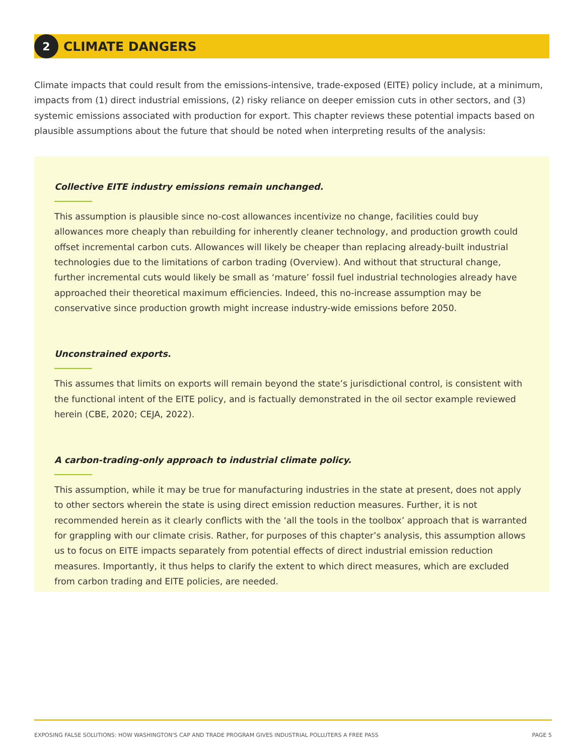2
CLIMATE DANGERS
Climate impacts that could result from the emissions-intensive, trade-exposed (EITE) policy include, at a minimum, impacts from (1) direct industrial emissions, (2) risky reliance on deeper emission cuts in other sectors, and (3) systemic emissions associated with production for export. This chapter reviews these potential impacts based on plausible assumptions about the future that should be noted when interpreting results of the analysis:
Collective EITE industry emissions remain unchanged.
This assumption is plausible since no-cost allowances incentivize no change, facilities could buy allowances more cheaply than rebuilding for inherently cleaner technology, and production growth could offset incremental carbon cuts. Allowances will likely be cheaper than replacing already-built industrial technologies due to the limitations of carbon trading (Overview). And without that structural change, further incremental cuts would likely be small as ‘mature’ fossil fuel industrial technologies already have approached their theoretical maximum efficiencies. Indeed, this no-increase assumption may be conservative since production growth might increase industry-wide emissions before 2050.
Unconstrained exports.
This assumes that limits on exports will remain beyond the state’s jurisdictional control, is consistent with the functional intent of the EITE policy, and is factually demonstrated in the oil sector example reviewed herein (CBE, 2020; CEJA, 2022).
A carbon-trading-only approach to industrial climate policy.
This assumption, while it may be true for manufacturing industries in the state at present, does not apply to other sectors wherein the state is using direct emission reduction measures. Further, it is not recommended herein as it clearly conflicts with the ‘all the tools in the toolbox’ approach that is warranted for grappling with our climate crisis. Rather, for purposes of this chapter’s analysis, this assumption allows us to focus on EITE impacts separately from potential effects of direct industrial emission reduction measures. Importantly, it thus helps to clarify the extent to which direct measures, which are excluded from carbon trading and EITE policies, are needed.
EXPOSING FALSE SOLUTIONS: HOW WASHINGTON'S CAP AND TRADE PROGRAM GIVES INDUSTRIAL POLLUTERS A FREE PASS PAGE 5